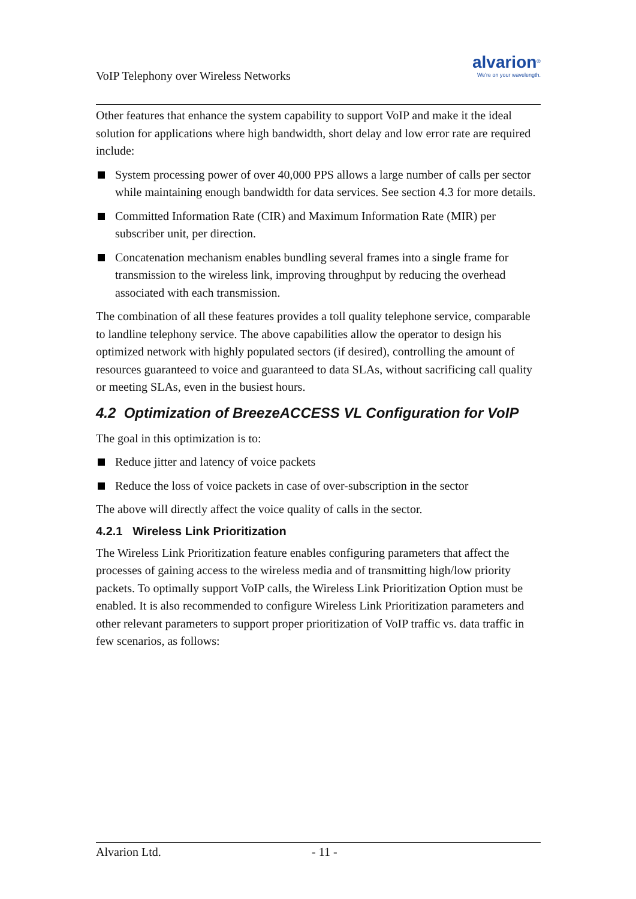VoIP Telephony over Wireless Networks
alvarion<sup>®</sup>
We're on your wavelength.
Other features that enhance the system capability to support VoIP and make it the ideal solution for applications where high bandwidth, short delay and low error rate are required include:
System processing power of over 40,000 PPS allows a large number of calls per sector while maintaining enough bandwidth for data services. See section 4.3 for more details.
Committed Information Rate (CIR) and Maximum Information Rate (MIR) per subscriber unit, per direction.
Concatenation mechanism enables bundling several frames into a single frame for transmission to the wireless link, improving throughput by reducing the overhead associated with each transmission.
The combination of all these features provides a toll quality telephone service, comparable to landline telephony service. The above capabilities allow the operator to design his optimized network with highly populated sectors (if desired), controlling the amount of resources guaranteed to voice and guaranteed to data SLAs, without sacrificing call quality or meeting SLAs, even in the busiest hours.
4.2 Optimization of BreezeACCESS VL Configuration for VoIP
The goal in this optimization is to:
Reduce jitter and latency of voice packets
Reduce the loss of voice packets in case of over-subscription in the sector
The above will directly affect the voice quality of calls in the sector.
4.2.1 Wireless Link Prioritization
The Wireless Link Prioritization feature enables configuring parameters that affect the processes of gaining access to the wireless media and of transmitting high/low priority packets. To optimally support VoIP calls, the Wireless Link Prioritization Option must be enabled. It is also recommended to configure Wireless Link Prioritization parameters and other relevant parameters to support proper prioritization of VoIP traffic vs. data traffic in few scenarios, as follows:
Alvarion Ltd. - 11 -